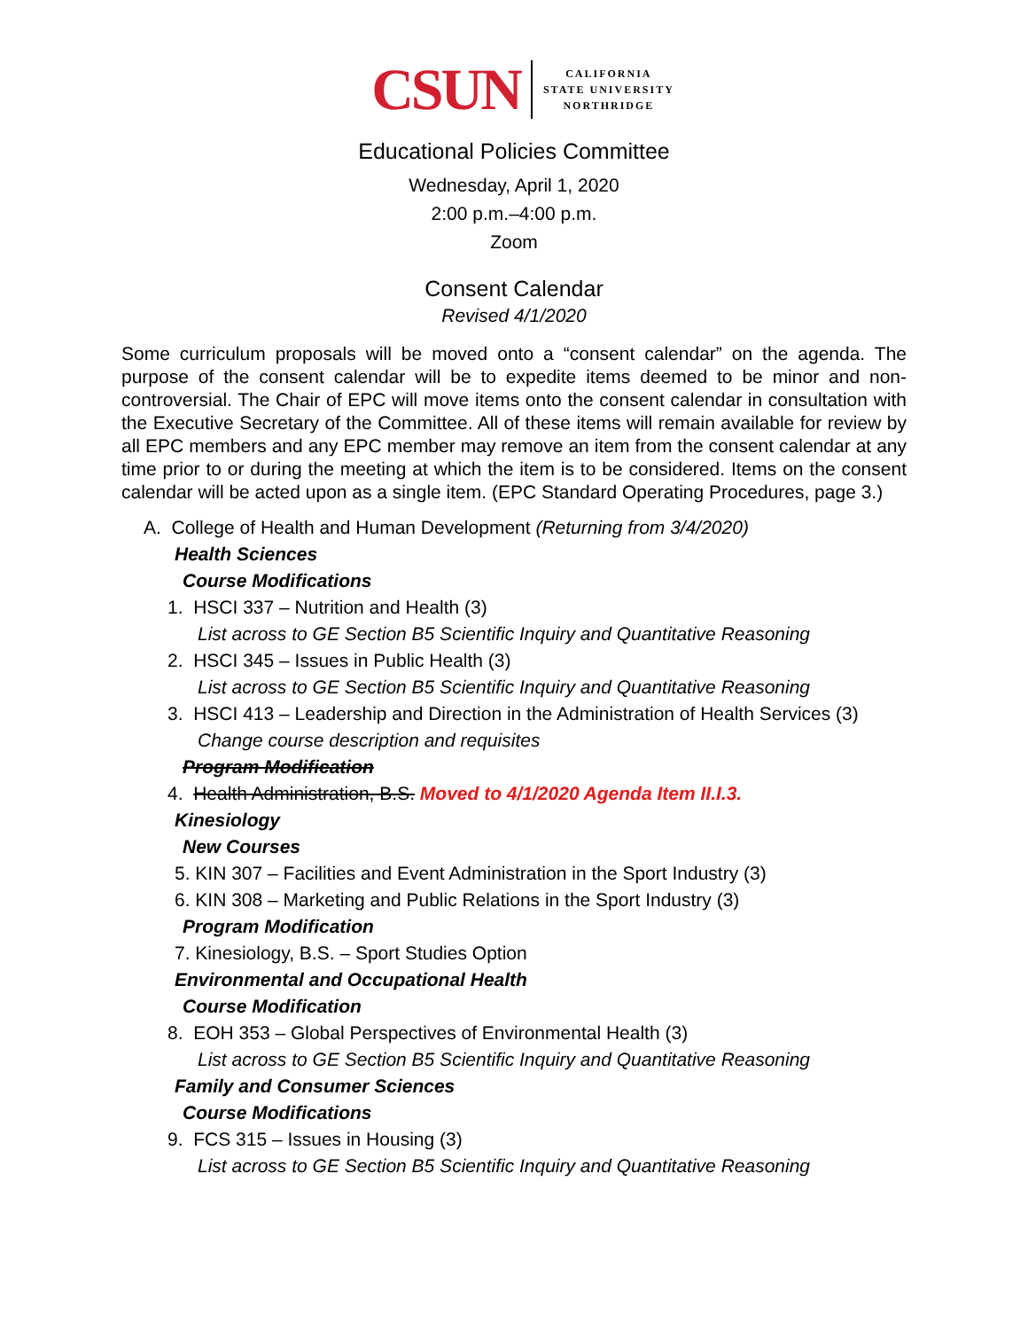CSUN
CALIFORNIA
STATE UNIVERSITY
NORTHRIDGE
Educational Policies Committee
Wednesday, April 1, 2020
2:00 p.m.–4:00 p.m.
Zoom
Consent Calendar
Revised 4/1/2020
Some curriculum proposals will be moved onto a “consent calendar” on the agenda. The purpose of the consent calendar will be to expedite items deemed to be minor and non-controversial. The Chair of EPC will move items onto the consent calendar in consultation with the Executive Secretary of the Committee. All of these items will remain available for review by all EPC members and any EPC member may remove an item from the consent calendar at any time prior to or during the meeting at which the item is to be considered. Items on the consent calendar will be acted upon as a single item. (EPC Standard Operating Procedures, page 3.)
A. College of Health and Human Development (Returning from 3/4/2020)
Health Sciences
Course Modifications
1. HSCI 337 – Nutrition and Health (3)
List across to GE Section B5 Scientific Inquiry and Quantitative Reasoning
2. HSCI 345 – Issues in Public Health (3)
List across to GE Section B5 Scientific Inquiry and Quantitative Reasoning
3. HSCI 413 – Leadership and Direction in the Administration of Health Services (3)
Change course description and requisites
Program Modification
4. Health Administration, B.S. Moved to 4/1/2020 Agenda Item II.I.3.
Kinesiology
New Courses
5. KIN 307 – Facilities and Event Administration in the Sport Industry (3)
6. KIN 308 – Marketing and Public Relations in the Sport Industry (3)
Program Modification
7. Kinesiology, B.S. – Sport Studies Option
Environmental and Occupational Health
Course Modification
8. EOH 353 – Global Perspectives of Environmental Health (3)
List across to GE Section B5 Scientific Inquiry and Quantitative Reasoning
Family and Consumer Sciences
Course Modifications
9. FCS 315 – Issues in Housing (3)
List across to GE Section B5 Scientific Inquiry and Quantitative Reasoning